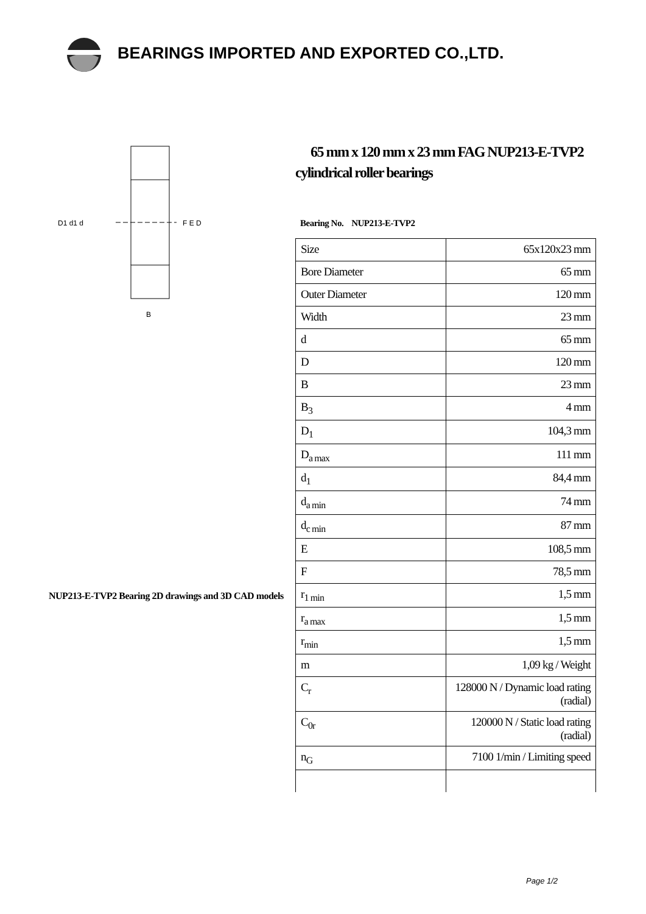BEARINGS IMPORTED AND EXPORTED CO.,LTD.
D1 d1 d
F E D
B
NUP213-E-TVP2 Bearing 2D drawings and 3D CAD models
65 mm x 120 mm x 23 mm FAG NUP213-E-TVP2 cylindrical roller bearings
Bearing No. NUP213-E-TVP2
| Size | 65x120x23 mm |
| Bore Diameter | 65 mm |
| Outer Diameter | 120 mm |
| Width | 23 mm |
| d | 65 mm |
| D | 120 mm |
| B | 23 mm |
| B<sub>3</sub> | 4 mm |
| D<sub>1</sub> | 104,3 mm |
| D<sub>a max</sub> | 111 mm |
| d<sub>1</sub> | 84,4 mm |
| d<sub>a min</sub> | 74 mm |
| d<sub>c min</sub> | 87 mm |
| E | 108,5 mm |
| F | 78,5 mm |
| r<sub>1 min</sub> | 1,5 mm |
| r<sub>a max</sub> | 1,5 mm |
| r<sub>min</sub> | 1,5 mm |
| m | 1,09 kg / Weight |
| C<sub>r</sub> | 128000 N / Dynamic load rating (radial) |
| C<sub>0r</sub> | 120000 N / Static load rating (radial) |
| n<sub>G</sub> | 7100 1/min / Limiting speed |
Page 1/2